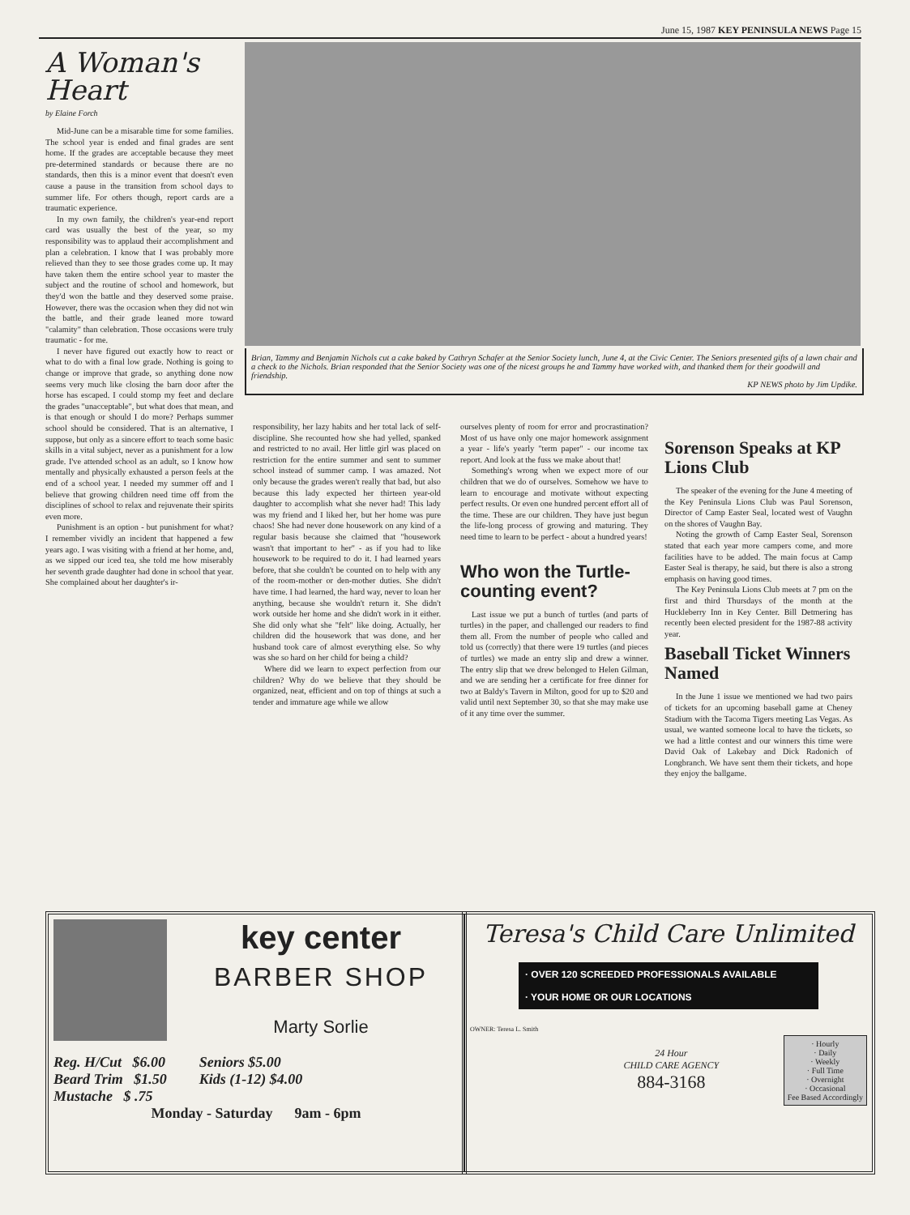June 15, 1987 KEY PENINSULA NEWS Page 15
A Woman's Heart
by Elaine Forch
Mid-June can be a misarable time for some families. The school year is ended and final grades are sent home. If the grades are acceptable because they meet pre-determined standards or because there are no standards, then this is a minor event that doesn't even cause a pause in the transition from school days to summer life. For others though, report cards are a traumatic experience.
In my own family, the children's year-end report card was usually the best of the year, so my responsibility was to applaud their accomplishment and plan a celebration. I know that I was probably more relieved than they to see those grades come up. It may have taken them the entire school year to master the subject and the routine of school and homework, but they'd won the battle and they deserved some praise. However, there was the occasion when they did not win the battle, and their grade leaned more toward "calamity" than celebration. Those occasions were truly traumatic - for me.
I never have figured out exactly how to react or what to do with a final low grade. Nothing is going to change or improve that grade, so anything done now seems very much like closing the barn door after the horse has escaped. I could stomp my feet and declare the grades "unacceptable", but what does that mean, and is that enough or should I do more? Perhaps summer school should be considered. That is an alternative, I suppose, but only as a sincere effort to teach some basic skills in a vital subject, never as a punishment for a low grade. I've attended school as an adult, so I know how mentally and physically exhausted a person feels at the end of a school year. I needed my summer off and I believe that growing children need time off from the disciplines of school to relax and rejuvenate their spirits even more.
Punishment is an option - but punishment for what? I remember vividly an incident that happened a few years ago. I was visiting with a friend at her home, and, as we sipped our iced tea, she told me how miserably her seventh grade daughter had done in school that year. She complained about her daughter's ir-
Brian, Tammy and Benjamin Nichols cut a cake baked by Cathryn Schafer at the Senior Society lunch, June 4, at the Civic Center. The Seniors presented gifts of a lawn chair and a check to the Nichols. Brian responded that the Senior Society was one of the nicest groups he and Tammy have worked with, and thanked them for their goodwill and friendship.
KP NEWS photo by Jim Updike.
responsibility, her lazy habits and her total lack of self-discipline. She recounted how she had yelled, spanked and restricted to no avail. Her little girl was placed on restriction for the entire summer and sent to summer school instead of summer camp. I was amazed. Not only because the grades weren't really that bad, but also because this lady expected her thirteen year-old daughter to accomplish what she never had! This lady was my friend and I liked her, but her home was pure chaos! She had never done housework on any kind of a regular basis because she claimed that "housework wasn't that important to her" - as if you had to like housework to be required to do it. I had learned years before, that she couldn't be counted on to help with any of the room-mother or den-mother duties. She didn't have time. I had learned, the hard way, never to loan her anything, because she wouldn't return it. She didn't work outside her home and she didn't work in it either. She did only what she "felt" like doing. Actually, her children did the housework that was done, and her husband took care of almost everything else. So why was she so hard on her child for being a child?
Where did we learn to expect perfection from our children? Why do we believe that they should be organized, neat, efficient and on top of things at such a tender and immature age while we allow
ourselves plenty of room for error and procrastination? Most of us have only one major homework assignment a year - life's yearly "term paper" - our income tax report. And look at the fuss we make about that!
Something's wrong when we expect more of our children that we do of ourselves. Somehow we have to learn to encourage and motivate without expecting perfect results. Or even one hundred percent effort all of the time. These are our children. They have just begun the life-long process of growing and maturing. They need time to learn to be perfect - about a hundred years!
Who won the Turtle-counting event?
Last issue we put a bunch of turtles (and parts of turtles) in the paper, and challenged our readers to find them all. From the number of people who called and told us (correctly) that there were 19 turtles (and pieces of turtles) we made an entry slip and drew a winner. The entry slip that we drew belonged to Helen Gilman, and we are sending her a certificate for free dinner for two at Baldy's Tavern in Milton, good for up to $20 and valid until next September 30, so that she may make use of it any time over the summer.
Sorenson Speaks at KP Lions Club
The speaker of the evening for the June 4 meeting of the Key Peninsula Lions Club was Paul Sorenson, Director of Camp Easter Seal, located west of Vaughn on the shores of Vaughn Bay.
Noting the growth of Camp Easter Seal, Sorenson stated that each year more campers come, and more facilities have to be added. The main focus at Camp Easter Seal is therapy, he said, but there is also a strong emphasis on having good times.
The Key Peninsula Lions Club meets at 7 pm on the first and third Thursdays of the month at the Huckleberry Inn in Key Center. Bill Detmering has recently been elected president for the 1987-88 activity year.
Baseball Ticket Winners Named
In the June 1 issue we mentioned we had two pairs of tickets for an upcoming baseball game at Cheney Stadium with the Tacoma Tigers meeting Las Vegas. As usual, we wanted someone local to have the tickets, so we had a little contest and our winners this time were David Oak of Lakebay and Dick Radonich of Longbranch. We have sent them their tickets, and hope they enjoy the ballgame.
key center
BARBER SHOP
Marty Sorlie
Reg. H/Cut $6.00
Beard Trim $1.50
Mustache $ .75
Seniors $5.00
Kids (1-12) $4.00
Monday - Saturday 9am - 6pm
Teresa's Child Care Unlimited
· OVER 120 SCREEDED PROFESSIONALS AVAILABLE
· YOUR HOME OR OUR LOCATIONS
OWNER: Teresa L. Smith
24 Hour
CHILD CARE AGENCY
884-3168
· Hourly
· Daily
· Weekly
· Full Time
· Overnight
· Occasional
Fee Based Accordingly